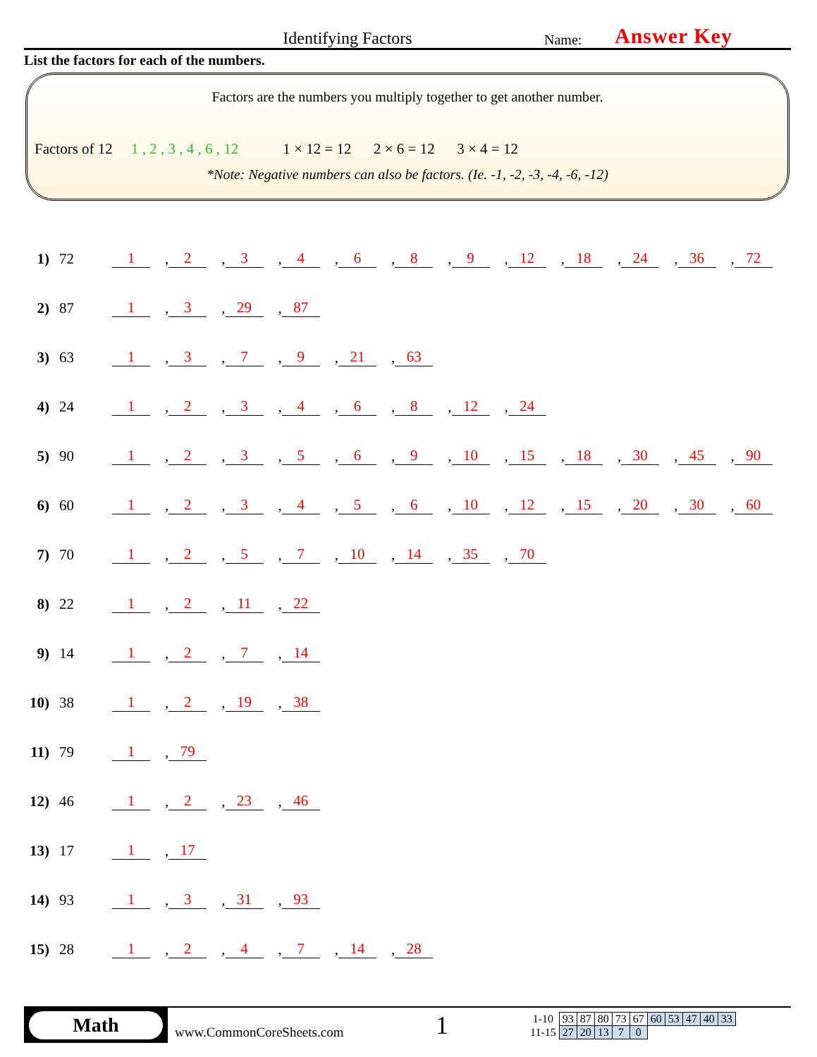Identifying Factors
Name:
Answer Key
List the factors for each of the numbers.
Factors are the numbers you multiply together to get another number.
Factors of 12 1 , 2 , 3 , 4 , 6 , 12 1 × 12 = 12 2 × 6 = 12 3 × 4 = 12
*Note: Negative numbers can also be factors. (Ie. -1, -2, -3, -4, -6, -12)
1) 72 1, 2, 3, 4, 6, 8, 9, 12, 18, 24, 36, 72
2) 87 1, 3, 29, 87
3) 63 1, 3, 7, 9, 21, 63
4) 24 1, 2, 3, 4, 6, 8, 12, 24
5) 90 1, 2, 3, 5, 6, 9, 10, 15, 18, 30, 45, 90
6) 60 1, 2, 3, 4, 5, 6, 10, 12, 15, 20, 30, 60
7) 70 1, 2, 5, 7, 10, 14, 35, 70
8) 22 1, 2, 11, 22
9) 14 1, 2, 7, 14
10) 38 1, 2, 19, 38
11) 79 1, 79
12) 46 1, 2, 23, 46
13) 17 1, 17
14) 93 1, 3, 31, 93
15) 28 1, 2, 4, 7, 14, 28
Math
www.CommonCoreSheets.com
1
| 1-10 | 93 | 87 | 80 | 73 | 67 | 60 | 53 | 47 | 40 | 33 |
| 11-15 | 27 | 20 | 13 | 7 | 0 | | | | | |